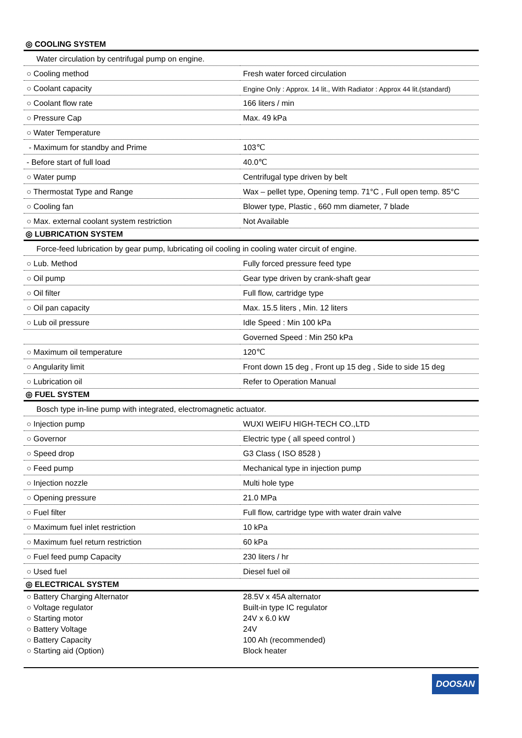◎ COOLING SYSTEM
| Water circulation by centrifugal pump on engine. | |
| ○ Cooling method | Fresh water forced circulation |
| ○ Coolant capacity | Engine Only : Approx. 14 lit., With Radiator : Approx 44 lit.(standard) |
| ○ Coolant flow rate | 166 liters / min |
| ○ Pressure Cap | Max. 49 kPa |
| ○ Water Temperature | |
| - Maximum for standby and Prime | 103℃ |
| - Before start of full load | 40.0℃ |
| ○ Water pump | Centrifugal type driven by belt |
| ○ Thermostat Type and Range | Wax – pellet type, Opening temp. 71°C , Full open temp. 85°C |
| ○ Cooling fan | Blower type, Plastic , 660 mm diameter, 7 blade |
| ○ Max. external coolant system restriction | Not Available |
◎ LUBRICATION SYSTEM
| Force-feed lubrication by gear pump, lubricating oil cooling in cooling water circuit of engine. | |
| ○ Lub. Method | Fully forced pressure feed type |
| ○ Oil pump | Gear type driven by crank-shaft gear |
| ○ Oil filter | Full flow, cartridge type |
| ○ Oil pan capacity | Max. 15.5 liters , Min. 12 liters |
| ○ Lub oil pressure | Idle Speed : Min 100 kPa |
| | Governed Speed : Min 250 kPa |
| ○ Maximum oil temperature | 120℃ |
| ○ Angularity limit | Front down 15 deg , Front up 15 deg , Side to side 15 deg |
| ○ Lubrication oil | Refer to Operation Manual |
◎ FUEL SYSTEM
| Bosch type in-line pump with integrated, electromagnetic actuator. | |
| ○ Injection pump | WUXI WEIFU HIGH-TECH CO.,LTD |
| ○ Governor | Electric type ( all speed control ) |
| ○ Speed drop | G3 Class ( ISO 8528 ) |
| ○ Feed pump | Mechanical type in injection pump |
| ○ Injection nozzle | Multi hole type |
| ○ Opening pressure | 21.0 MPa |
| ○ Fuel filter | Full flow, cartridge type with water drain valve |
| ○ Maximum fuel inlet restriction | 10 kPa |
| ○ Maximum fuel return restriction | 60 kPa |
| ○ Fuel feed pump Capacity | 230 liters / hr |
| ○ Used fuel | Diesel fuel oil |
◎ ELECTRICAL SYSTEM
| ○ Battery Charging Alternator | 28.5V x 45A alternator |
| ○ Voltage regulator | Built-in type IC regulator |
| ○ Starting motor | 24V x 6.0 kW |
| ○ Battery Voltage | 24V |
| ○ Battery Capacity | 100 Ah (recommended) |
| ○ Starting aid (Option) | Block heater |
DOOSAN